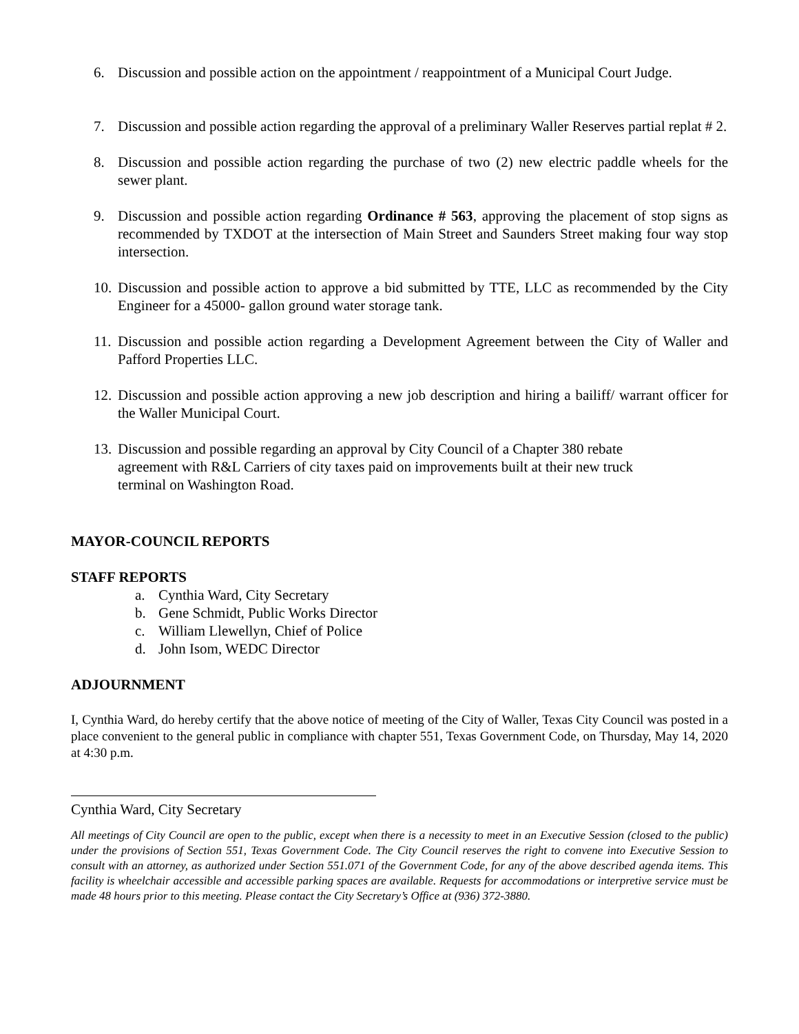6. Discussion and possible action on the appointment / reappointment of a Municipal Court Judge.
7. Discussion and possible action regarding the approval of a preliminary Waller Reserves partial replat # 2.
8. Discussion and possible action regarding the purchase of two (2) new electric paddle wheels for the sewer plant.
9. Discussion and possible action regarding Ordinance # 563, approving the placement of stop signs as recommended by TXDOT at the intersection of Main Street and Saunders Street making four way stop intersection.
10.
Discussion and possible action to approve a bid submitted by TTE, LLC as recommended by the City Engineer for a 45000- gallon ground water storage tank.
11.
Discussion and possible action regarding a Development Agreement between the City of Waller and Pafford Properties LLC.
12.
Discussion and possible action approving a new job description and hiring a bailiff/ warrant officer for the Waller Municipal Court.
13.
Discussion and possible regarding an approval by City Council of a Chapter 380 rebate agreement with R&L Carriers of city taxes paid on improvements built at their new truck terminal on Washington Road.
MAYOR-COUNCIL REPORTS
STAFF REPORTS
a. Cynthia Ward, City Secretary
b. Gene Schmidt, Public Works Director
c. William Llewellyn, Chief of Police
d. John Isom, WEDC Director
ADJOURNMENT
I, Cynthia Ward, do hereby certify that the above notice of meeting of the City of Waller, Texas City Council was posted in a place convenient to the general public in compliance with chapter 551, Texas Government Code, on Thursday, May 14, 2020 at 4:30 p.m.
Cynthia Ward, City Secretary
All meetings of City Council are open to the public, except when there is a necessity to meet in an Executive Session (closed to the public) under the provisions of Section 551, Texas Government Code. The City Council reserves the right to convene into Executive Session to consult with an attorney, as authorized under Section 551.071 of the Government Code, for any of the above described agenda items. This facility is wheelchair accessible and accessible parking spaces are available. Requests for accommodations or interpretive service must be made 48 hours prior to this meeting. Please contact the City Secretary’s Office at (936) 372-3880.